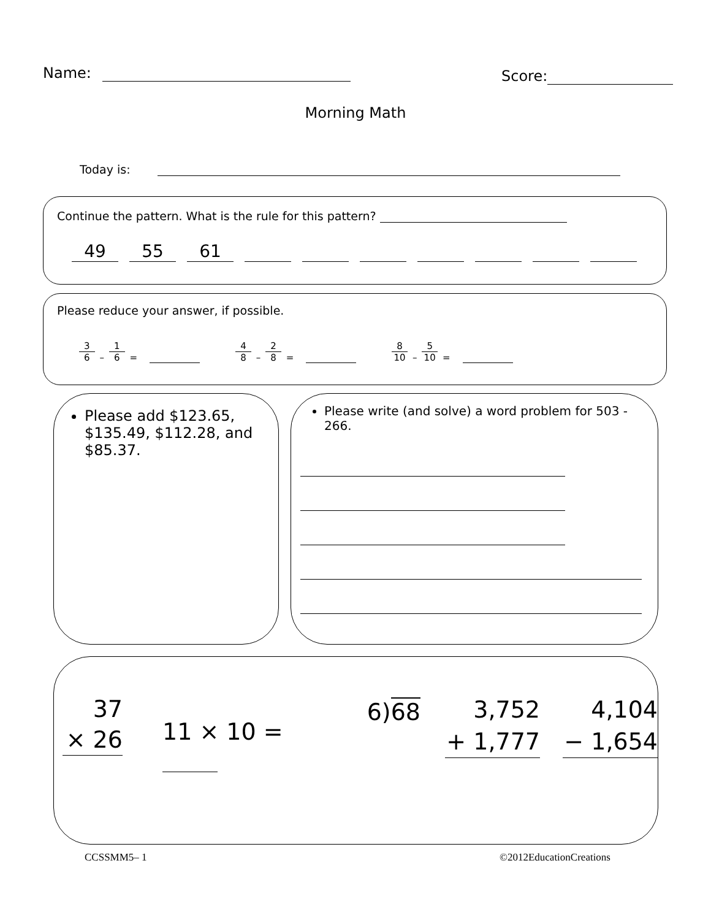Name: Score:
Morning Math
Today is:
Continue the pattern. What is the rule for this pattern?
49 55 61
Please reduce your answer, if possible.
3 6 – 1 6 = 4 8 – 2 8 = 8 10 – 5 10 =
Please add $123.65, $135.49, $112.28, and $85.37.
Please write (and solve) a word problem for 503 - 266.
37
× 26
11 × 10 =
6)68
3,752
+ 1,777
4,104
− 1,654
CCSSMM5– 1 ©2012EducationCreations